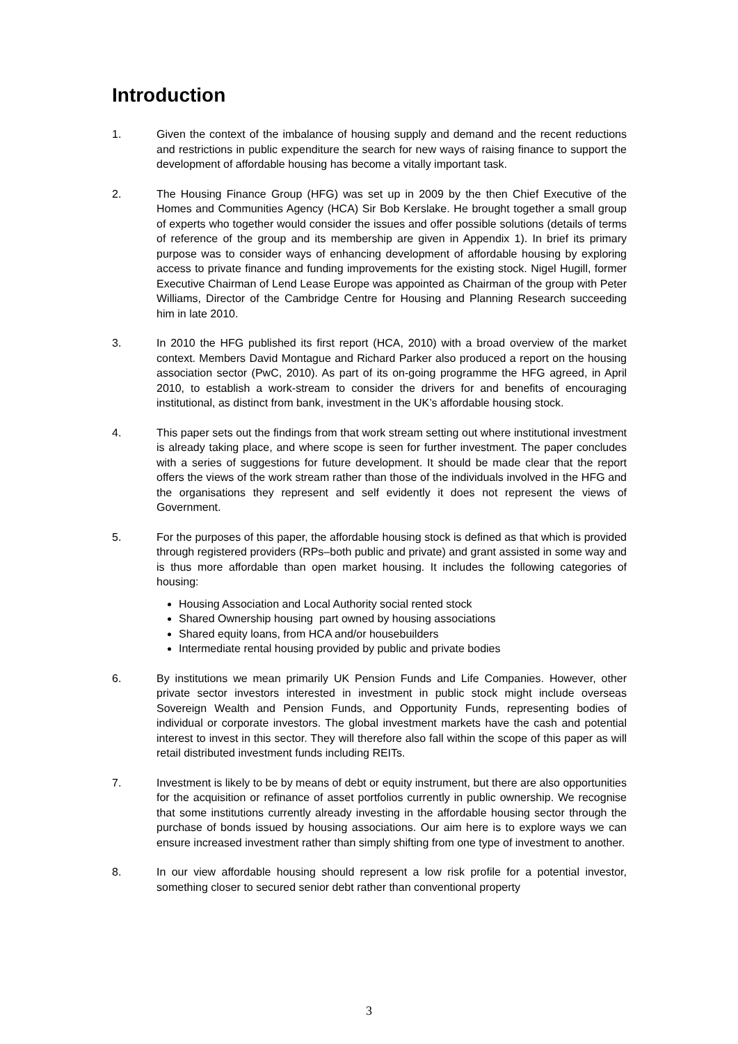Introduction
1. Given the context of the imbalance of housing supply and demand and the recent reductions and restrictions in public expenditure the search for new ways of raising finance to support the development of affordable housing has become a vitally important task.
2. The Housing Finance Group (HFG) was set up in 2009 by the then Chief Executive of the Homes and Communities Agency (HCA) Sir Bob Kerslake. He brought together a small group of experts who together would consider the issues and offer possible solutions (details of terms of reference of the group and its membership are given in Appendix 1). In brief its primary purpose was to consider ways of enhancing development of affordable housing by exploring access to private finance and funding improvements for the existing stock. Nigel Hugill, former Executive Chairman of Lend Lease Europe was appointed as Chairman of the group with Peter Williams, Director of the Cambridge Centre for Housing and Planning Research succeeding him in late 2010.
3. In 2010 the HFG published its first report (HCA, 2010) with a broad overview of the market context. Members David Montague and Richard Parker also produced a report on the housing association sector (PwC, 2010). As part of its on-going programme the HFG agreed, in April 2010, to establish a work-stream to consider the drivers for and benefits of encouraging institutional, as distinct from bank, investment in the UK’s affordable housing stock.
4. This paper sets out the findings from that work stream setting out where institutional investment is already taking place, and where scope is seen for further investment. The paper concludes with a series of suggestions for future development. It should be made clear that the report offers the views of the work stream rather than those of the individuals involved in the HFG and the organisations they represent and self evidently it does not represent the views of Government.
5. For the purposes of this paper, the affordable housing stock is defined as that which is provided through registered providers (RPs–both public and private) and grant assisted in some way and is thus more affordable than open market housing. It includes the following categories of housing:
Housing Association and Local Authority social rented stock
Shared Ownership housing part owned by housing associations
Shared equity loans, from HCA and/or housebuilders
Intermediate rental housing provided by public and private bodies
6. By institutions we mean primarily UK Pension Funds and Life Companies. However, other private sector investors interested in investment in public stock might include overseas Sovereign Wealth and Pension Funds, and Opportunity Funds, representing bodies of individual or corporate investors. The global investment markets have the cash and potential interest to invest in this sector. They will therefore also fall within the scope of this paper as will retail distributed investment funds including REITs.
7. Investment is likely to be by means of debt or equity instrument, but there are also opportunities for the acquisition or refinance of asset portfolios currently in public ownership. We recognise that some institutions currently already investing in the affordable housing sector through the purchase of bonds issued by housing associations. Our aim here is to explore ways we can ensure increased investment rather than simply shifting from one type of investment to another.
8. In our view affordable housing should represent a low risk profile for a potential investor, something closer to secured senior debt rather than conventional property
3